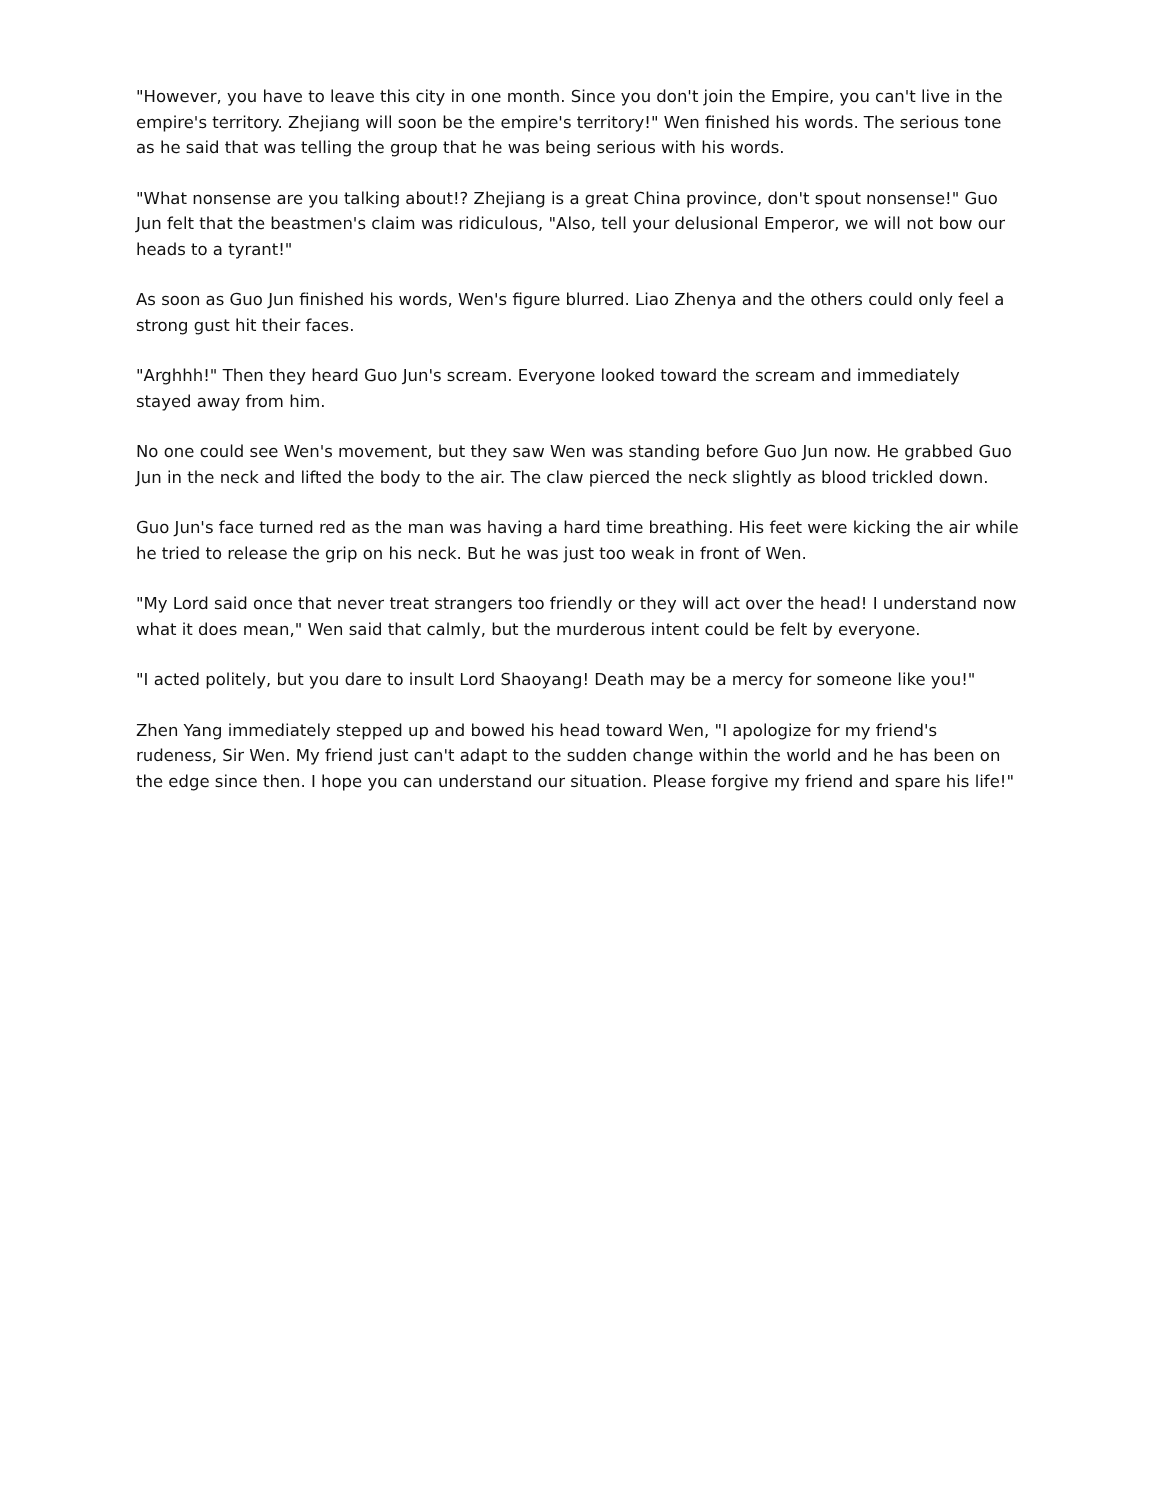"However, you have to leave this city in one month. Since you don't join the Empire, you can't live in the empire's territory. Zhejiang will soon be the empire's territory!" Wen finished his words. The serious tone as he said that was telling the group that he was being serious with his words.
"What nonsense are you talking about!? Zhejiang is a great China province, don't spout nonsense!" Guo Jun felt that the beastmen's claim was ridiculous, "Also, tell your delusional Emperor, we will not bow our heads to a tyrant!"
As soon as Guo Jun finished his words, Wen's figure blurred. Liao Zhenya and the others could only feel a strong gust hit their faces.
"Arghhh!" Then they heard Guo Jun's scream. Everyone looked toward the scream and immediately stayed away from him.
No one could see Wen's movement, but they saw Wen was standing before Guo Jun now. He grabbed Guo Jun in the neck and lifted the body to the air. The claw pierced the neck slightly as blood trickled down.
Guo Jun's face turned red as the man was having a hard time breathing. His feet were kicking the air while he tried to release the grip on his neck. But he was just too weak in front of Wen.
"My Lord said once that never treat strangers too friendly or they will act over the head! I understand now what it does mean," Wen said that calmly, but the murderous intent could be felt by everyone.
"I acted politely, but you dare to insult Lord Shaoyang! Death may be a mercy for someone like you!"
Zhen Yang immediately stepped up and bowed his head toward Wen, "I apologize for my friend's rudeness, Sir Wen. My friend just can't adapt to the sudden change within the world and he has been on the edge since then. I hope you can understand our situation. Please forgive my friend and spare his life!"